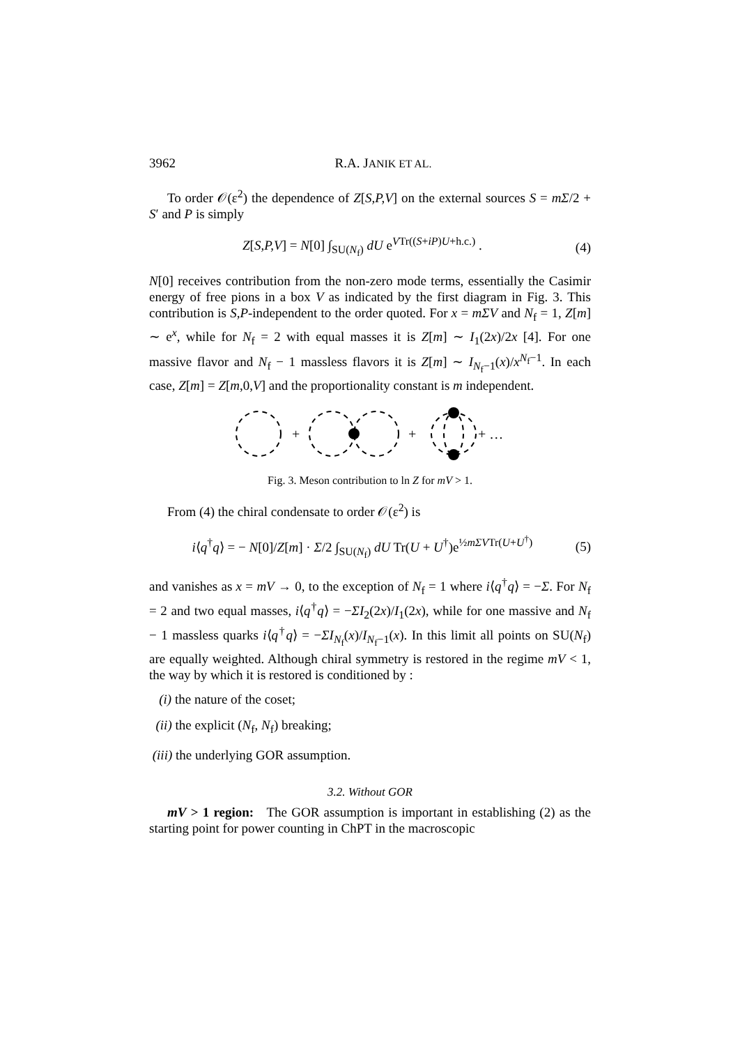3962 R.A. JANIK ET AL.
To order 𝒪(ε<sup>2</sup>) the dependence of Z[S,P,V] on the external sources S = mΣ/2 + S′ and P is simply
Z[S,P,V] = N[0] ∫<sub>SU(N<sub>f</sub>)</sub> dU e<sup>VTr((S+iP)U+h.c.)</sup> . (4)
N[0] receives contribution from the non-zero mode terms, essentially the Casimir energy of free pions in a box V as indicated by the first diagram in Fig. 3. This contribution is S,P-independent to the order quoted. For x = mΣV and N<sub>f</sub> = 1, Z[m] ∼ e<sup>x</sup>, while for N<sub>f</sub> = 2 with equal masses it is Z[m] ∼ I<sub>1</sub>(2x)/2x [4]. For one massive flavor and N<sub>f</sub> − 1 massless flavors it is Z[m] ∼ I<sub>N<sub>f</sub>−1</sub>(x)/x<sup>N<sub>f</sub>−1</sup>. In each case, Z[m] = Z[m,0,V] and the proportionality constant is m independent.
+
+
+ …
Fig. 3. Meson contribution to ln Z for mV > 1.
From (4) the chiral condensate to order 𝒪(ε<sup>2</sup>) is
i⟨q<sup>†</sup>q⟩ = − N[0]/Z[m] · Σ/2 ∫<sub>SU(N<sub>f</sub>)</sub> dU Tr(U + U<sup>†</sup>)e<sup>½mΣVTr(U+U<sup>†</sup>)</sup> (5)
and vanishes as x = mV → 0, to the exception of N<sub>f</sub> = 1 where i⟨q<sup>†</sup>q⟩ = −Σ. For N<sub>f</sub> = 2 and two equal masses, i⟨q<sup>†</sup>q⟩ = −ΣI<sub>2</sub>(2x)/I<sub>1</sub>(2x), while for one massive and N<sub>f</sub> − 1 massless quarks i⟨q<sup>†</sup>q⟩ = −ΣI<sub>N<sub>f</sub></sub>(x)/I<sub>N<sub>f</sub>−1</sub>(x). In this limit all points on SU(N<sub>f</sub>) are equally weighted. Although chiral symmetry is restored in the regime mV < 1, the way by which it is restored is conditioned by :
(i) the nature of the coset;
(ii) the explicit (N<sub>f</sub>, N<sub>f</sub>) breaking;
(iii) the underlying GOR assumption.
3.2. Without GOR
mV > 1 region: The GOR assumption is important in establishing (2) as the starting point for power counting in ChPT in the macroscopic